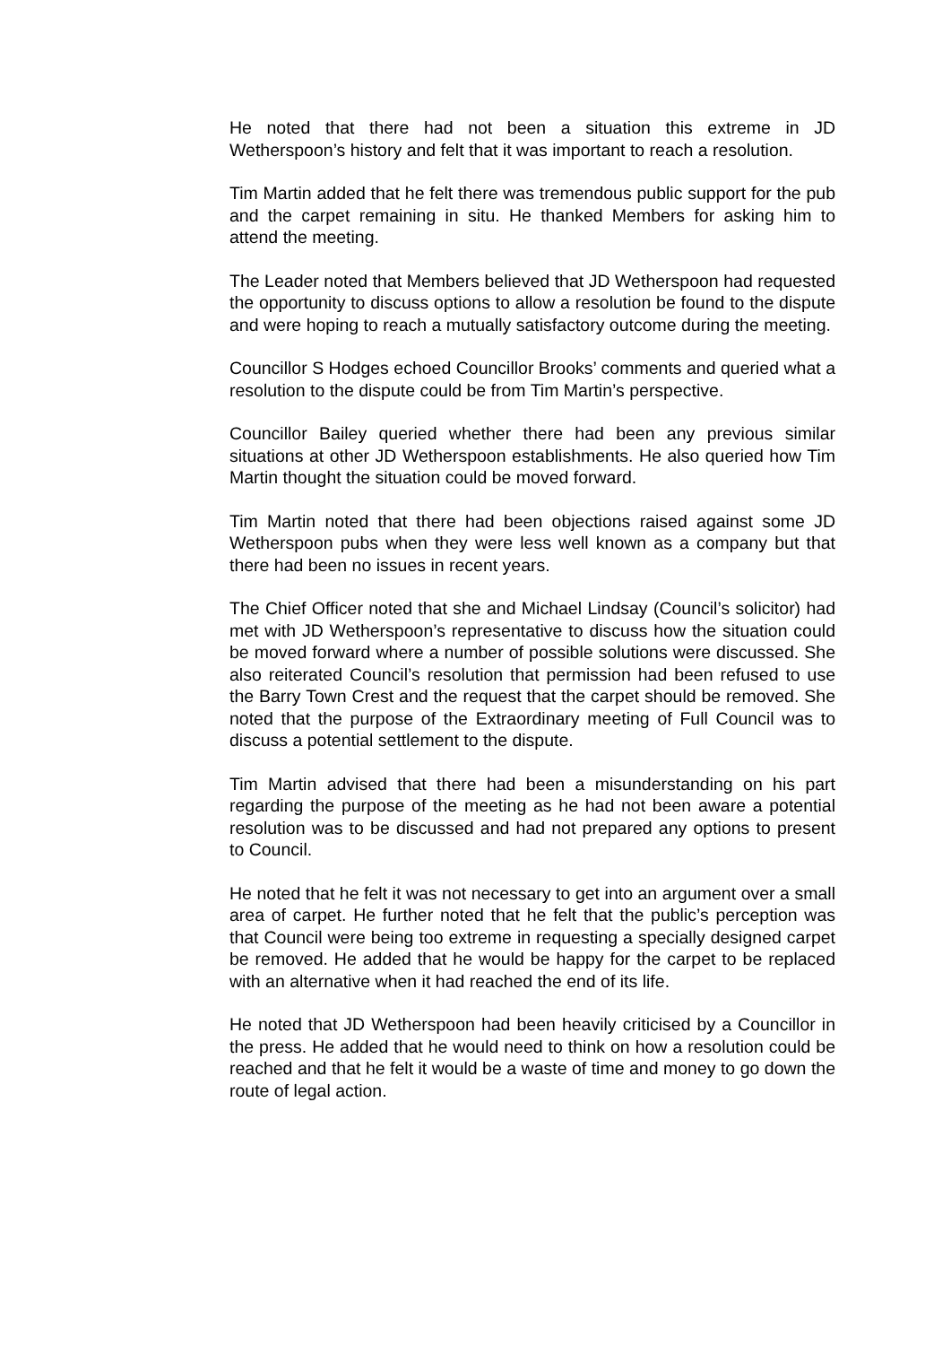He noted that there had not been a situation this extreme in JD Wetherspoon’s history and felt that it was important to reach a resolution.
Tim Martin added that he felt there was tremendous public support for the pub and the carpet remaining in situ. He thanked Members for asking him to attend the meeting.
The Leader noted that Members believed that JD Wetherspoon had requested the opportunity to discuss options to allow a resolution be found to the dispute and were hoping to reach a mutually satisfactory outcome during the meeting.
Councillor S Hodges echoed Councillor Brooks’ comments and queried what a resolution to the dispute could be from Tim Martin’s perspective.
Councillor Bailey queried whether there had been any previous similar situations at other JD Wetherspoon establishments. He also queried how Tim Martin thought the situation could be moved forward.
Tim Martin noted that there had been objections raised against some JD Wetherspoon pubs when they were less well known as a company but that there had been no issues in recent years.
The Chief Officer noted that she and Michael Lindsay (Council’s solicitor) had met with JD Wetherspoon’s representative to discuss how the situation could be moved forward where a number of possible solutions were discussed. She also reiterated Council’s resolution that permission had been refused to use the Barry Town Crest and the request that the carpet should be removed. She noted that the purpose of the Extraordinary meeting of Full Council was to discuss a potential settlement to the dispute.
Tim Martin advised that there had been a misunderstanding on his part regarding the purpose of the meeting as he had not been aware a potential resolution was to be discussed and had not prepared any options to present to Council.
He noted that he felt it was not necessary to get into an argument over a small area of carpet. He further noted that he felt that the public’s perception was that Council were being too extreme in requesting a specially designed carpet be removed. He added that he would be happy for the carpet to be replaced with an alternative when it had reached the end of its life.
He noted that JD Wetherspoon had been heavily criticised by a Councillor in the press. He added that he would need to think on how a resolution could be reached and that he felt it would be a waste of time and money to go down the route of legal action.